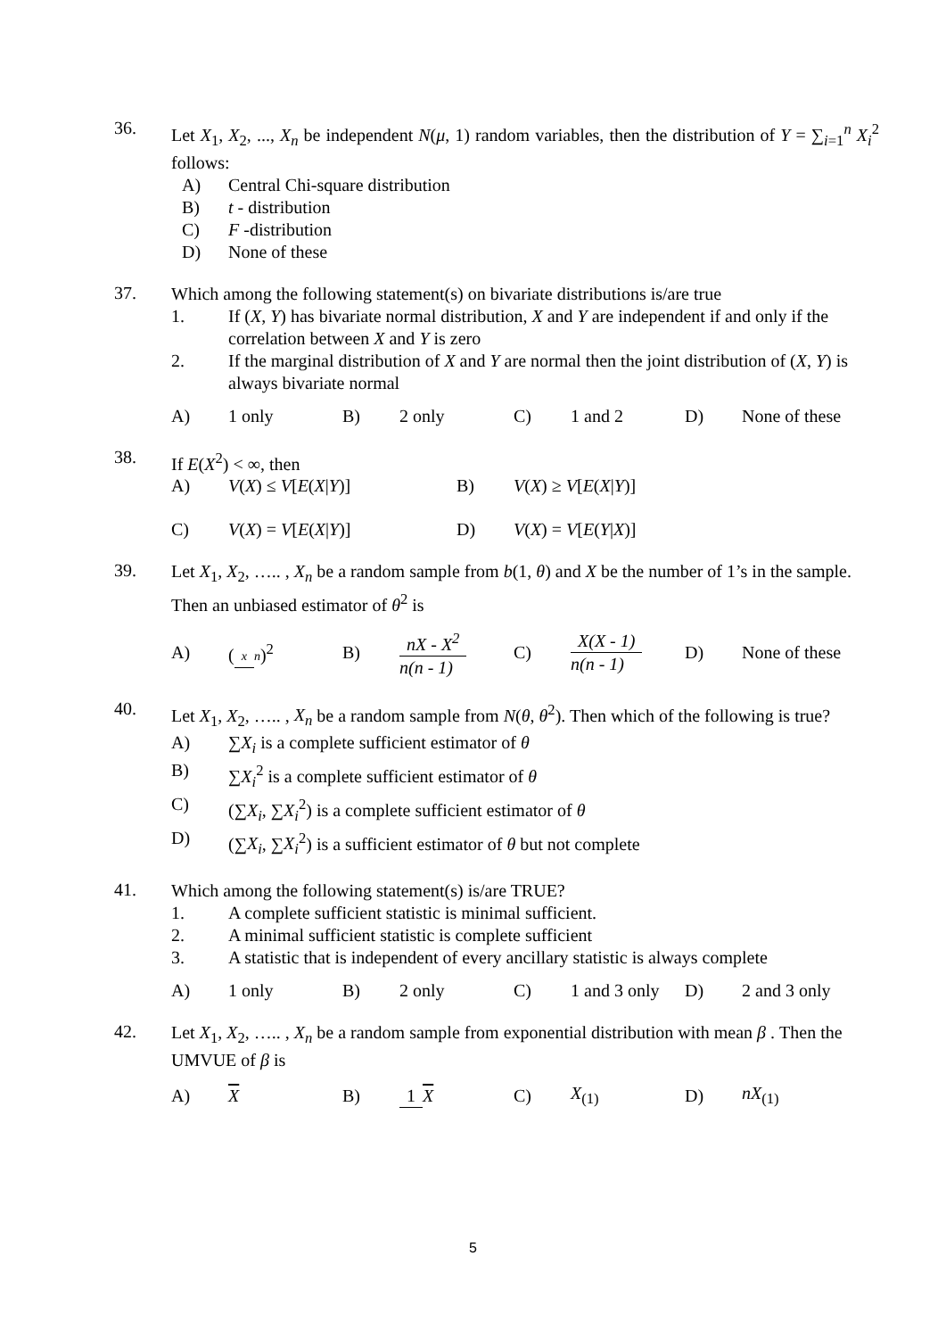36.
Let X<sub>1</sub>, X<sub>2</sub>, ..., X<sub>n</sub> be independent N(μ, 1) random variables, then the distribution of Y = ∑<sub>i=1</sub><sup>n</sup> X<sub>i</sub><sup>2</sup> follows:
A) Central Chi-square distribution
B) t - distribution
C) F -distribution
D) None of these
37.
Which among the following statement(s) on bivariate distributions is/are true
1. If (X, Y) has bivariate normal distribution, X and Y are independent if and only if the correlation between X and Y is zero
2. If the marginal distribution of X and Y are normal then the joint distribution of (X, Y) is always bivariate normal
A) 1 only B) 2 only C) 1 and 2 D) None of these
38.
If E(X<sup>2</sup>) < ∞, then
A) V(X) ≤ V[E(X|Y)] B) V(X) ≥ V[E(X|Y)]
C) V(X) = V[E(X|Y)] D) V(X) = V[E(Y|X)]
39.
Let X<sub>1</sub>, X<sub>2</sub>, ….. , X<sub>n</sub> be a random sample from b(1, θ) and X be the number of 1’s in the sample. Then an unbiased estimator of θ<sup>2</sup> is
A) (x n)<sup>2</sup> B) nX - X<sup>2</sup> n(n - 1) C) X(X - 1) n(n - 1) D) None of these
40.
Let X<sub>1</sub>, X<sub>2</sub>, ….. , X<sub>n</sub> be a random sample from N(θ, θ<sup>2</sup>). Then which of the following is true?
A) ∑X<sub>i</sub> is a complete sufficient estimator of θ
B) ∑X<sub>i</sub><sup>2</sup> is a complete sufficient estimator of θ
C) (∑X<sub>i</sub>, ∑X<sub>i</sub><sup>2</sup>) is a complete sufficient estimator of θ
D) (∑X<sub>i</sub>, ∑X<sub>i</sub><sup>2</sup>) is a sufficient estimator of θ but not complete
41.
Which among the following statement(s) is/are TRUE?
1. A complete sufficient statistic is minimal sufficient.
2. A minimal sufficient statistic is complete sufficient
3. A statistic that is independent of every ancillary statistic is always complete
A) 1 only B) 2 only C) 1 and 3 only D) 2 and 3 only
42.
Let X<sub>1</sub>, X<sub>2</sub>, ….. , X<sub>n</sub> be a random sample from exponential distribution with mean β . Then the UMVUE of β is
A) X B) 1 X C) X<sub>(1)</sub> D) nX<sub>(1)</sub>
5